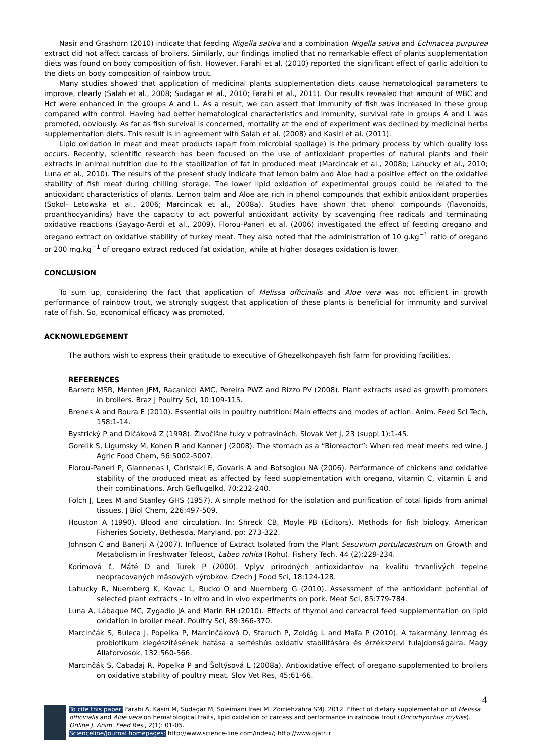Nasir and Grashorn (2010) indicate that feeding Nigella sativa and a combination Nigella sativa and Echinacea purpurea extract did not affect carcass of broilers. Similarly, our findings implied that no remarkable effect of plants supplementation diets was found on body composition of fish. However, Farahi et al. (2010) reported the significant effect of garlic addition to the diets on body composition of rainbow trout.
Many studies showed that application of medicinal plants supplementation diets cause hematological parameters to improve, clearly (Salah et al., 2008; Sudagar et al., 2010; Farahi et al., 2011). Our results revealed that amount of WBC and Hct were enhanced in the groups A and L. As a result, we can assert that immunity of fish was increased in these group compared with control. Having had better hematological characteristics and immunity, survival rate in groups A and L was promoted, obviously. As far as fish survival is concerned, mortality at the end of experiment was declined by medicinal herbs supplementation diets. This result is in agreement with Salah et al. (2008) and Kasiri et al. (2011).
Lipid oxidation in meat and meat products (apart from microbial spoilage) is the primary process by which quality loss occurs. Recently, scientific research has been focused on the use of antioxidant properties of natural plants and their extracts in animal nutrition due to the stabilization of fat in produced meat (Marcincak et al., 2008b; Lahucky et al., 2010; Luna et al., 2010). The results of the present study indicate that lemon balm and Aloe had a positive effect on the oxidative stability of fish meat during chilling storage. The lower lipid oxidation of experimental groups could be related to the antioxidant characteristics of plants. Lemon balm and Aloe are rich in phenol compounds that exhibit antioxidant properties (Sokol- Letowska et al., 2006; Marcincak et al., 2008a). Studies have shown that phenol compounds (flavonoids, proanthocyanidins) have the capacity to act powerful antioxidant activity by scavenging free radicals and terminating oxidative reactions (Sayago-Aerdi et al., 2009). Florou-Paneri et al. (2006) investigated the effect of feeding oregano and oregano extract on oxidative stability of turkey meat. They also noted that the administration of 10 g.kg<sup>−1</sup> ratio of oregano or 200 mg.kg<sup>−1</sup> of oregano extract reduced fat oxidation, while at higher dosages oxidation is lower.
CONCLUSION
To sum up, considering the fact that application of Melissa officinalis and Aloe vera was not efficient in growth performance of rainbow trout, we strongly suggest that application of these plants is beneficial for immunity and survival rate of fish. So, economical efficacy was promoted.
ACKNOWLEDGEMENT
The authors wish to express their gratitude to executive of Ghezelkohpayeh fish farm for providing facilities.
REFERENCES
Barreto MSR, Menten JFM, Racanicci AMC, Pereira PWZ and Rizzo PV (2008). Plant extracts used as growth promoters in broilers. Braz J Poultry Sci, 10:109-115.
Brenes A and Roura E (2010). Essential oils in poultry nutrition: Main effects and modes of action. Anim. Feed Sci Tech, 158:1-14.
Bystrický P and Dičáková Z (1998). Živočíšne tuky v potravinách. Slovak Vet J, 23 (suppl.1):1-45.
Gorelik S, Ligumsky M, Kohen R and Kanner J (2008). The stomach as a “Bioreactor”: When red meat meets red wine. J Agric Food Chem, 56:5002-5007.
Florou-Paneri P, Giannenas I, Christaki E, Govaris A and Botsoglou NA (2006). Performance of chickens and oxidative stability of the produced meat as affected by feed supplementation with oregano, vitamin C, vitamin E and their combinations. Arch Geflugelkd, 70:232-240.
Folch J, Lees M and Stanley GHS (1957). A simple method for the isolation and purification of total lipids from animal tissues. J Biol Chem, 226:497-509.
Houston A (1990). Blood and circulation, In: Shreck CB, Moyle PB (Editors). Methods for fish biology. American Fisheries Society, Bethesda, Maryland, pp: 273-322.
Johnson C and Banerji A (2007). Influence of Extract Isolated from the Plant Sesuvium portulacastrum on Growth and Metabolism in Freshwater Teleost, Labeo rohita (Rohu). Fishery Tech, 44 (2):229-234.
Korimová Ľ, Máté D and Turek P (2000). Vplyv prírodných antioxidantov na kvalitu trvanlivých tepelne neopracovaných mäsových výrobkov. Czech J Food Sci, 18:124-128.
Lahucky R, Nuernberg K, Kovac L, Bucko O and Nuernberg G (2010). Assessment of the antioxidant potential of selected plant extracts - In vitro and in vivo experiments on pork. Meat Sci, 85:779-784.
Luna A, Lábaque MC, Zygadlo JA and Marin RH (2010). Effects of thymol and carvacrol feed supplementation on lipid oxidation in broiler meat. Poultry Sci, 89:366-370.
Marcinčák S, Buleca J, Popelka P, Marcinčáková D, Staruch P, Zoldág L and Maľa P (2010). A takarmány lenmag és probiotikum kiegészítésének hatása a sertéshús oxidatív stabilitására és érzékszervi tulajdonságaira. Magy Állatorvosok, 132:560-566.
Marcinčák S, Cabadaj R, Popelka P and Šoltýsová L (2008a). Antioxidative effect of oregano supplemented to broilers on oxidative stability of poultry meat. Slov Vet Res, 45:61-66.
4
To cite this paper: Farahi A, Kasiri M, Sudagar M, Soleimani Iraei M, Zorriehzahra SMJ. 2012. Effect of dietary supplementation of Melissa officinalis and Aloe vera on hematological traits, lipid oxidation of carcass and performance in rainbow trout (Oncorhynchus mykiss). Online J. Anim. Feed Res., 2(1): 01-05.
Scienceline/Journal homepages: http://www.science-line.com/index/; http://www.ojafr.ir